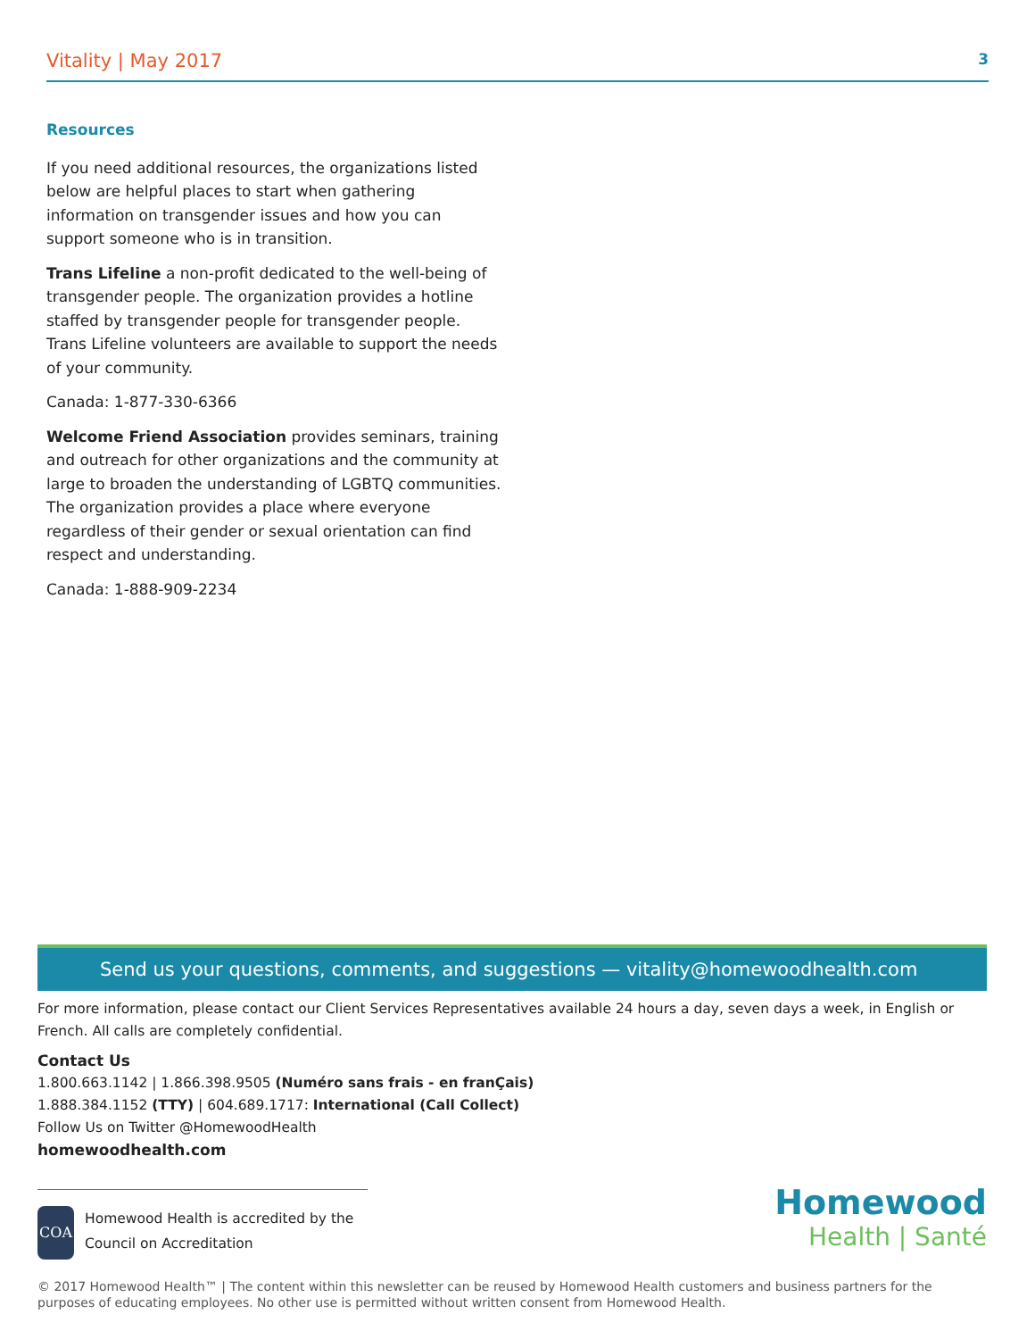Vitality | May 2017
3
Resources
If you need additional resources, the organizations listed below are helpful places to start when gathering information on transgender issues and how you can support someone who is in transition.
Trans Lifeline a non-profit dedicated to the well-being of transgender people. The organization provides a hotline staffed by transgender people for transgender people. Trans Lifeline volunteers are available to support the needs of your community.
Canada: 1-877-330-6366
Welcome Friend Association provides seminars, training and outreach for other organizations and the community at large to broaden the understanding of LGBTQ communities. The organization provides a place where everyone regardless of their gender or sexual orientation can find respect and understanding.
Canada: 1-888-909-2234
Send us your questions, comments, and suggestions — vitality@homewoodhealth.com
For more information, please contact our Client Services Representatives available 24 hours a day, seven days a week, in English or French. All calls are completely confidential.
Contact Us
1.800.663.1142 | 1.866.398.9505 (Numéro sans frais - en franÇais)
1.888.384.1152 (TTY) | 604.689.1717: International (Call Collect)
Follow Us on Twitter @HomewoodHealth
homewoodhealth.com
COA
Homewood Health is accredited by the Council on Accreditation
Homewood
Health | Santé
© 2017 Homewood Health™ | The content within this newsletter can be reused by Homewood Health customers and business partners for the purposes of educating employees. No other use is permitted without written consent from Homewood Health.